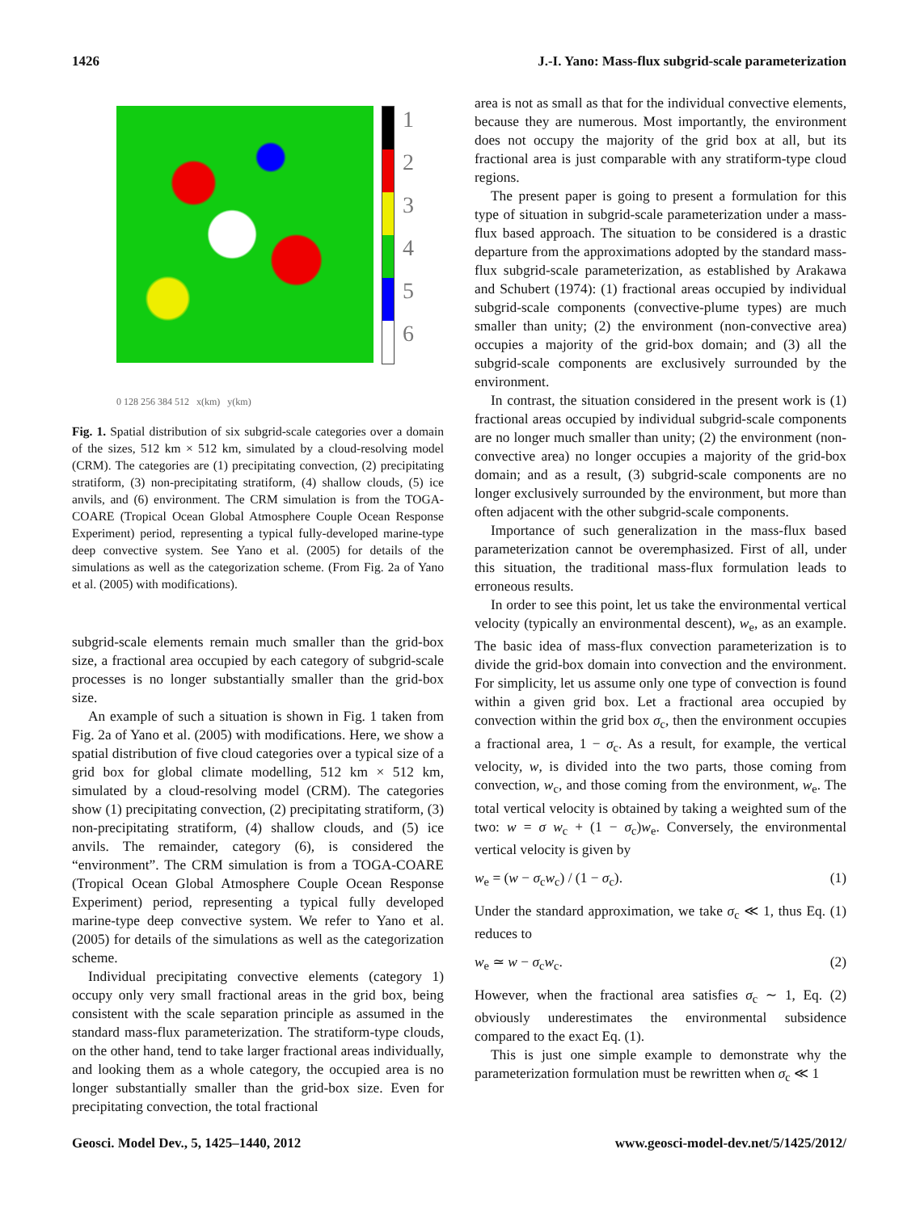1426 J.-I. Yano: Mass-flux subgrid-scale parameterization
1
2
3
4
5
6
0 128 256 384 512 x(km) y(km)
Fig. 1. Spatial distribution of six subgrid-scale categories over a domain of the sizes, 512 km × 512 km, simulated by a cloud-resolving model (CRM). The categories are (1) precipitating convection, (2) precipitating stratiform, (3) non-precipitating stratiform, (4) shallow clouds, (5) ice anvils, and (6) environment. The CRM simulation is from the TOGA-COARE (Tropical Ocean Global Atmosphere Couple Ocean Response Experiment) period, representing a typical fully-developed marine-type deep convective system. See Yano et al. (2005) for details of the simulations as well as the categorization scheme. (From Fig. 2a of Yano et al. (2005) with modifications).
subgrid-scale elements remain much smaller than the grid-box size, a fractional area occupied by each category of subgrid-scale processes is no longer substantially smaller than the grid-box size.
An example of such a situation is shown in Fig. 1 taken from Fig. 2a of Yano et al. (2005) with modifications. Here, we show a spatial distribution of five cloud categories over a typical size of a grid box for global climate modelling, 512 km × 512 km, simulated by a cloud-resolving model (CRM). The categories show (1) precipitating convection, (2) precipitating stratiform, (3) non-precipitating stratiform, (4) shallow clouds, and (5) ice anvils. The remainder, category (6), is considered the “environment”. The CRM simulation is from a TOGA-COARE (Tropical Ocean Global Atmosphere Couple Ocean Response Experiment) period, representing a typical fully developed marine-type deep convective system. We refer to Yano et al. (2005) for details of the simulations as well as the categorization scheme.
Individual precipitating convective elements (category 1) occupy only very small fractional areas in the grid box, being consistent with the scale separation principle as assumed in the standard mass-flux parameterization. The stratiform-type clouds, on the other hand, tend to take larger fractional areas individually, and looking them as a whole category, the occupied area is no longer substantially smaller than the grid-box size. Even for precipitating convection, the total fractional
area is not as small as that for the individual convective elements, because they are numerous. Most importantly, the environment does not occupy the majority of the grid box at all, but its fractional area is just comparable with any stratiform-type cloud regions.
The present paper is going to present a formulation for this type of situation in subgrid-scale parameterization under a mass-flux based approach. The situation to be considered is a drastic departure from the approximations adopted by the standard mass-flux subgrid-scale parameterization, as established by Arakawa and Schubert (1974): (1) fractional areas occupied by individual subgrid-scale components (convective-plume types) are much smaller than unity; (2) the environment (non-convective area) occupies a majority of the grid-box domain; and (3) all the subgrid-scale components are exclusively surrounded by the environment.
In contrast, the situation considered in the present work is (1) fractional areas occupied by individual subgrid-scale components are no longer much smaller than unity; (2) the environment (non-convective area) no longer occupies a majority of the grid-box domain; and as a result, (3) subgrid-scale components are no longer exclusively surrounded by the environment, but more than often adjacent with the other subgrid-scale components.
Importance of such generalization in the mass-flux based parameterization cannot be overemphasized. First of all, under this situation, the traditional mass-flux formulation leads to erroneous results.
In order to see this point, let us take the environmental vertical velocity (typically an environmental descent), w<sub>e</sub>, as an example. The basic idea of mass-flux convection parameterization is to divide the grid-box domain into convection and the environment. For simplicity, let us assume only one type of convection is found within a given grid box. Let a fractional area occupied by convection within the grid box σ<sub>c</sub>, then the environment occupies a fractional area, 1 − σ<sub>c</sub>. As a result, for example, the vertical velocity, w, is divided into the two parts, those coming from convection, w<sub>c</sub>, and those coming from the environment, w<sub>e</sub>. The total vertical velocity is obtained by taking a weighted sum of the two: w = σ w<sub>c</sub> + (1 − σ<sub>c</sub>)w<sub>e</sub>. Conversely, the environmental vertical velocity is given by
w<sub>e</sub> = (w − σ<sub>c</sub>w<sub>c</sub>) / (1 − σ<sub>c</sub>). (1)
Under the standard approximation, we take σ<sub>c</sub> ≪ 1, thus Eq. (1) reduces to
w<sub>e</sub> ≃ w − σ<sub>c</sub>w<sub>c</sub>. (2)
However, when the fractional area satisfies σ<sub>c</sub> ∼ 1, Eq. (2) obviously underestimates the environmental subsidence compared to the exact Eq. (1).
This is just one simple example to demonstrate why the parameterization formulation must be rewritten when σ<sub>c</sub> ≪ 1
Geosci. Model Dev., 5, 1425–1440, 2012 www.geosci-model-dev.net/5/1425/2012/